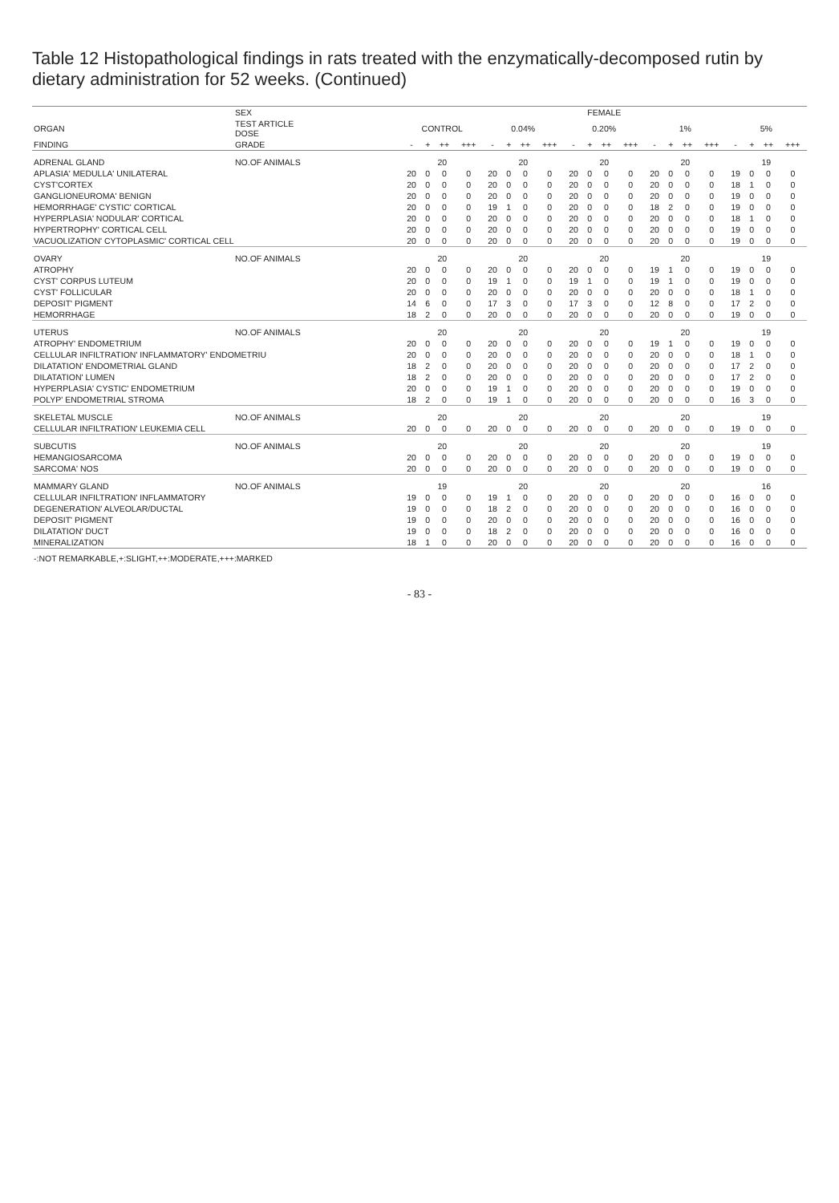Table 12 Histopathological findings in rats treated with the enzymatically-decomposed rutin by dietary administration for 52 weeks. (Continued)
| | SEX | FEMALE | | | | | | | | | | | | | | | | | | | |
| --- | --- | --- | --- | --- | --- | --- | --- | --- | --- | --- | --- | --- | --- | --- | --- | --- | --- | --- | --- | --- | --- |
| ORGAN | TEST ARTICLE DOSE | CONTROL | | | | 0.04% | | | | 0.20% | | | | 1% | | | | 5% | | | |
| FINDING | GRADE | - | + | ++ | +++ | - | + | ++ | +++ | - | + | ++ | +++ | - | + | ++ | +++ | - | + | ++ | +++ |
| ADRENAL GLAND | NO.OF ANIMALS | 20 | | | | 20 | | | | 20 | | | | 20 | | | | 19 | | | |
| APLASIA' MEDULLA' UNILATERAL | | 20 | 0 | 0 | 0 | 20 | 0 | 0 | 0 | 20 | 0 | 0 | 0 | 20 | 0 | 0 | 0 | 19 | 0 | 0 | 0 |
| CYST'CORTEX | | 20 | 0 | 0 | 0 | 20 | 0 | 0 | 0 | 20 | 0 | 0 | 0 | 20 | 0 | 0 | 0 | 18 | 1 | 0 | 0 |
| GANGLIONEUROMA' BENIGN | | 20 | 0 | 0 | 0 | 20 | 0 | 0 | 0 | 20 | 0 | 0 | 0 | 20 | 0 | 0 | 0 | 19 | 0 | 0 | 0 |
| HEMORRHAGE' CYSTIC' CORTICAL | | 20 | 0 | 0 | 0 | 19 | 1 | 0 | 0 | 20 | 0 | 0 | 0 | 18 | 2 | 0 | 0 | 19 | 0 | 0 | 0 |
| HYPERPLASIA' NODULAR' CORTICAL | | 20 | 0 | 0 | 0 | 20 | 0 | 0 | 0 | 20 | 0 | 0 | 0 | 20 | 0 | 0 | 0 | 18 | 1 | 0 | 0 |
| HYPERTROPHY' CORTICAL CELL | | 20 | 0 | 0 | 0 | 20 | 0 | 0 | 0 | 20 | 0 | 0 | 0 | 20 | 0 | 0 | 0 | 19 | 0 | 0 | 0 |
| VACUOLIZATION' CYTOPLASMIC' CORTICAL CELL | | 20 | 0 | 0 | 0 | 20 | 0 | 0 | 0 | 20 | 0 | 0 | 0 | 20 | 0 | 0 | 0 | 19 | 0 | 0 | 0 |
| OVARY | NO.OF ANIMALS | 20 | | | | 20 | | | | 20 | | | | 20 | | | | 19 | | | |
| ATROPHY | | 20 | 0 | 0 | 0 | 20 | 0 | 0 | 0 | 20 | 0 | 0 | 0 | 19 | 1 | 0 | 0 | 19 | 0 | 0 | 0 |
| CYST' CORPUS LUTEUM | | 20 | 0 | 0 | 0 | 19 | 1 | 0 | 0 | 19 | 1 | 0 | 0 | 19 | 1 | 0 | 0 | 19 | 0 | 0 | 0 |
| CYST' FOLLICULAR | | 20 | 0 | 0 | 0 | 20 | 0 | 0 | 0 | 20 | 0 | 0 | 0 | 20 | 0 | 0 | 0 | 18 | 1 | 0 | 0 |
| DEPOSIT' PIGMENT | | 14 | 6 | 0 | 0 | 17 | 3 | 0 | 0 | 17 | 3 | 0 | 0 | 12 | 8 | 0 | 0 | 17 | 2 | 0 | 0 |
| HEMORRHAGE | | 18 | 2 | 0 | 0 | 20 | 0 | 0 | 0 | 20 | 0 | 0 | 0 | 20 | 0 | 0 | 0 | 19 | 0 | 0 | 0 |
| UTERUS | NO.OF ANIMALS | 20 | | | | 20 | | | | 20 | | | | 20 | | | | 19 | | | |
| ATROPHY' ENDOMETRIUM | | 20 | 0 | 0 | 0 | 20 | 0 | 0 | 0 | 20 | 0 | 0 | 0 | 19 | 1 | 0 | 0 | 19 | 0 | 0 | 0 |
| CELLULAR INFILTRATION' INFLAMMATORY' ENDOMETRIU | | 20 | 0 | 0 | 0 | 20 | 0 | 0 | 0 | 20 | 0 | 0 | 0 | 20 | 0 | 0 | 0 | 18 | 1 | 0 | 0 |
| DILATATION' ENDOMETRIAL GLAND | | 18 | 2 | 0 | 0 | 20 | 0 | 0 | 0 | 20 | 0 | 0 | 0 | 20 | 0 | 0 | 0 | 17 | 2 | 0 | 0 |
| DILATATION' LUMEN | | 18 | 2 | 0 | 0 | 20 | 0 | 0 | 0 | 20 | 0 | 0 | 0 | 20 | 0 | 0 | 0 | 17 | 2 | 0 | 0 |
| HYPERPLASIA' CYSTIC' ENDOMETRIUM | | 20 | 0 | 0 | 0 | 19 | 1 | 0 | 0 | 20 | 0 | 0 | 0 | 20 | 0 | 0 | 0 | 19 | 0 | 0 | 0 |
| POLYP' ENDOMETRIAL STROMA | | 18 | 2 | 0 | 0 | 19 | 1 | 0 | 0 | 20 | 0 | 0 | 0 | 20 | 0 | 0 | 0 | 16 | 3 | 0 | 0 |
| SKELETAL MUSCLE | NO.OF ANIMALS | 20 | | | | 20 | | | | 20 | | | | 20 | | | | 19 | | | |
| CELLULAR INFILTRATION' LEUKEMIA CELL | | 20 | 0 | 0 | 0 | 20 | 0 | 0 | 0 | 20 | 0 | 0 | 0 | 20 | 0 | 0 | 0 | 19 | 0 | 0 | 0 |
| SUBCUTIS | NO.OF ANIMALS | 20 | | | | 20 | | | | 20 | | | | 20 | | | | 19 | | | |
| HEMANGIOSARCOMA | | 20 | 0 | 0 | 0 | 20 | 0 | 0 | 0 | 20 | 0 | 0 | 0 | 20 | 0 | 0 | 0 | 19 | 0 | 0 | 0 |
| SARCOMA' NOS | | 20 | 0 | 0 | 0 | 20 | 0 | 0 | 0 | 20 | 0 | 0 | 0 | 20 | 0 | 0 | 0 | 19 | 0 | 0 | 0 |
| MAMMARY GLAND | NO.OF ANIMALS | 19 | | | | 20 | | | | 20 | | | | 20 | | | | 16 | | | |
| CELLULAR INFILTRATION' INFLAMMATORY | | 19 | 0 | 0 | 0 | 19 | 1 | 0 | 0 | 20 | 0 | 0 | 0 | 20 | 0 | 0 | 0 | 16 | 0 | 0 | 0 |
| DEGENERATION' ALVEOLAR/DUCTAL | | 19 | 0 | 0 | 0 | 18 | 2 | 0 | 0 | 20 | 0 | 0 | 0 | 20 | 0 | 0 | 0 | 16 | 0 | 0 | 0 |
| DEPOSIT' PIGMENT | | 19 | 0 | 0 | 0 | 20 | 0 | 0 | 0 | 20 | 0 | 0 | 0 | 20 | 0 | 0 | 0 | 16 | 0 | 0 | 0 |
| DILATATION' DUCT | | 19 | 0 | 0 | 0 | 18 | 2 | 0 | 0 | 20 | 0 | 0 | 0 | 20 | 0 | 0 | 0 | 16 | 0 | 0 | 0 |
| MINERALIZATION | | 18 | 1 | 0 | 0 | 20 | 0 | 0 | 0 | 20 | 0 | 0 | 0 | 20 | 0 | 0 | 0 | 16 | 0 | 0 | 0 |
| -:NOT REMARKABLE,+:SLIGHT,++:MODERATE,+++:MARKED | | | | | | | | | | | | | | | | | | | | | |
- 83 -